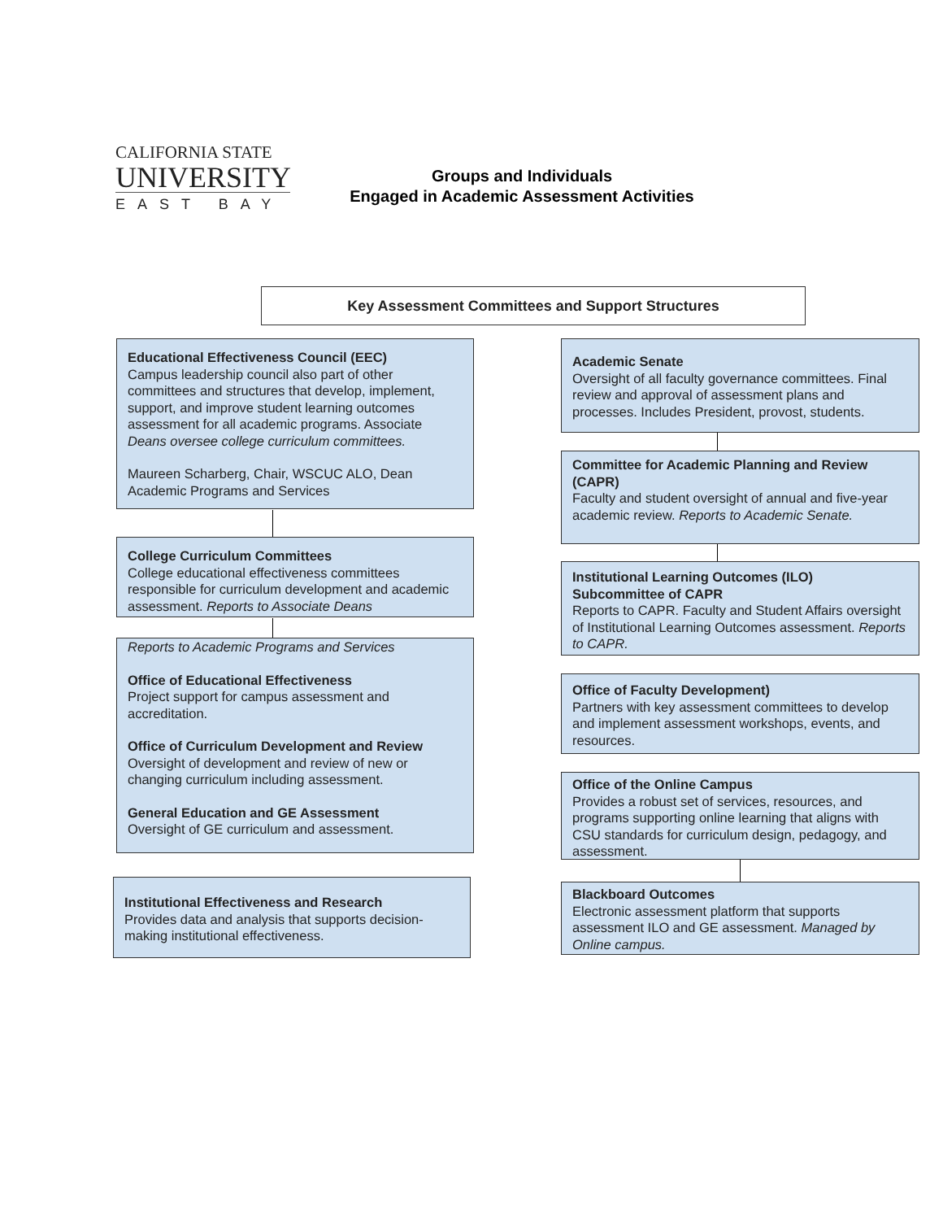CALIFORNIA STATE
UNIVERSITY
EAST BAY
Groups and Individuals
Engaged in Academic Assessment Activities
Key Assessment Committees and Support Structures
Educational Effectiveness Council (EEC)
Campus leadership council also part of other committees and structures that develop, implement, support, and improve student learning outcomes assessment for all academic programs. Associate Deans oversee college curriculum committees.
Maureen Scharberg, Chair, WSCUC ALO, Dean Academic Programs and Services
College Curriculum Committees
College educational effectiveness committees responsible for curriculum development and academic assessment. Reports to Associate Deans
Reports to Academic Programs and Services
Office of Educational Effectiveness
Project support for campus assessment and accreditation.
Office of Curriculum Development and Review
Oversight of development and review of new or changing curriculum including assessment.
General Education and GE Assessment
Oversight of GE curriculum and assessment.
Institutional Effectiveness and Research
Provides data and analysis that supports decision-making institutional effectiveness.
Academic Senate
Oversight of all faculty governance committees. Final review and approval of assessment plans and processes. Includes President, provost, students.
Committee for Academic Planning and Review (CAPR)
Faculty and student oversight of annual and five-year academic review. Reports to Academic Senate.
Institutional Learning Outcomes (ILO) Subcommittee of CAPR
Reports to CAPR. Faculty and Student Affairs oversight of Institutional Learning Outcomes assessment. Reports to CAPR.
Office of Faculty Development)
Partners with key assessment committees to develop and implement assessment workshops, events, and resources.
Office of the Online Campus
Provides a robust set of services, resources, and programs supporting online learning that aligns with CSU standards for curriculum design, pedagogy, and assessment.
Blackboard Outcomes
Electronic assessment platform that supports assessment ILO and GE assessment. Managed by Online campus.